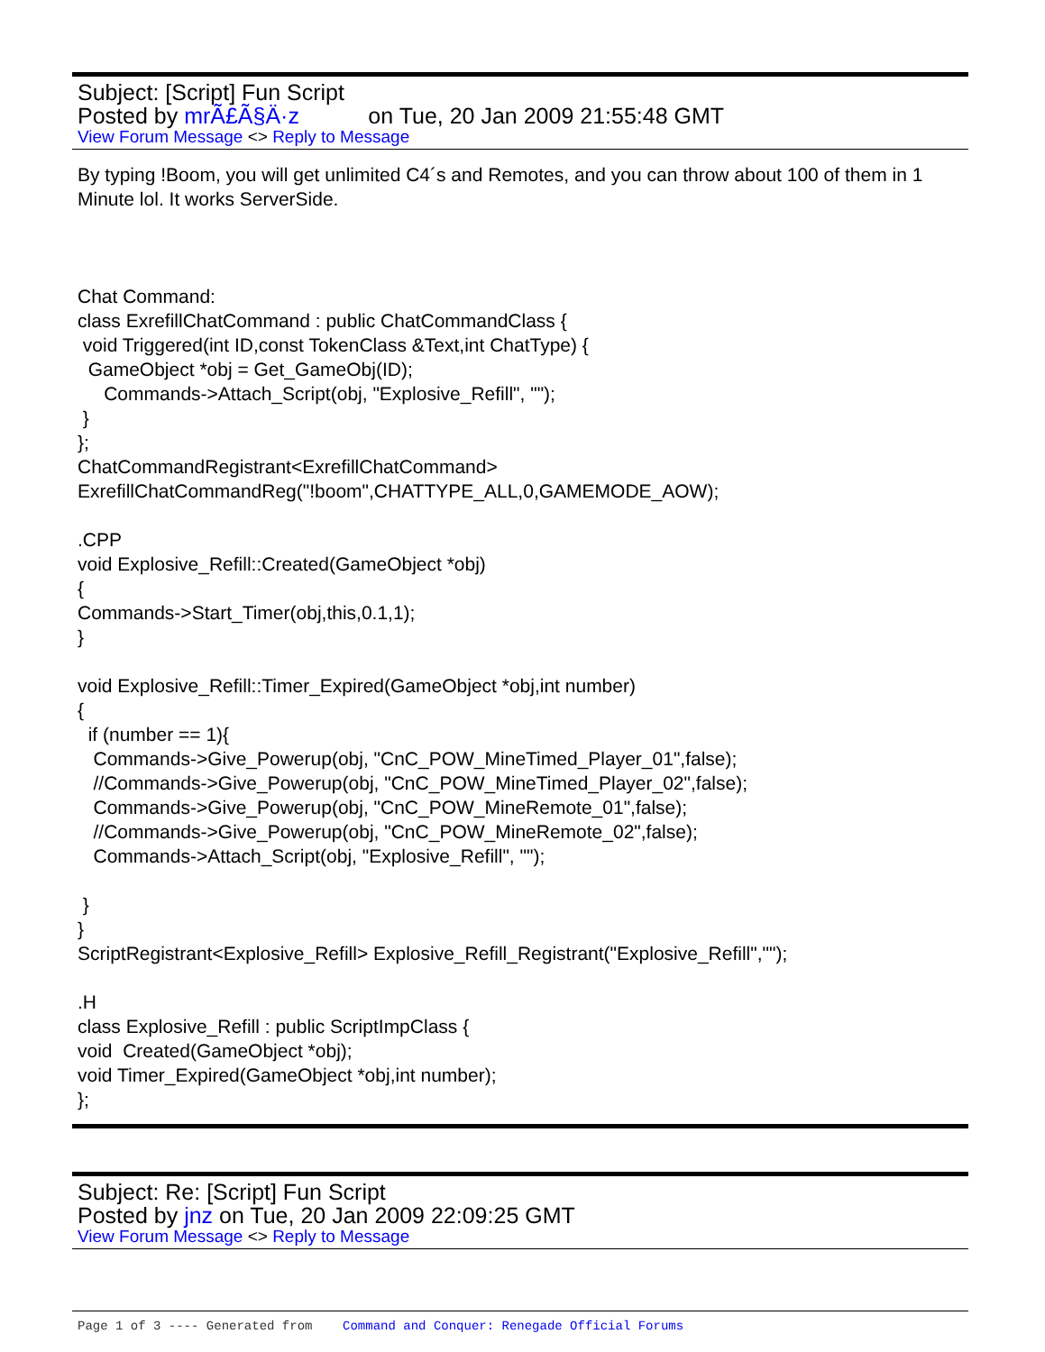Subject: [Script] Fun Script
Posted by mrÃ£Ã§Ä·z on Tue, 20 Jan 2009 21:55:48 GMT
View Forum Message <> Reply to Message
By typing !Boom, you will get unlimited C4´s and Remotes, and you can throw about 100 of them in 1 Minute lol. It works ServerSide. Chat Command: class ExrefillChatCommand : public ChatCommandClass { void Triggered(int ID,const TokenClass &Text,int ChatType) { GameObject *obj = Get_GameObj(ID); Commands->Attach_Script(obj, "Explosive_Refill", ""); } }; ChatCommandRegistrant<ExrefillChatCommand> ExrefillChatCommandReg("!boom",CHATTYPE_ALL,0,GAMEMODE_AOW); .CPP void Explosive_Refill::Created(GameObject *obj) { Commands->Start_Timer(obj,this,0.1,1); } void Explosive_Refill::Timer_Expired(GameObject *obj,int number) { if (number == 1){ Commands->Give_Powerup(obj, "CnC_POW_MineTimed_Player_01",false); //Commands->Give_Powerup(obj, "CnC_POW_MineTimed_Player_02",false); Commands->Give_Powerup(obj, "CnC_POW_MineRemote_01",false); //Commands->Give_Powerup(obj, "CnC_POW_MineRemote_02",false); Commands->Attach_Script(obj, "Explosive_Refill", ""); } } ScriptRegistrant<Explosive_Refill> Explosive_Refill_Registrant("Explosive_Refill",""); .H class Explosive_Refill : public ScriptImpClass { void Created(GameObject *obj); void Timer_Expired(GameObject *obj,int number); };
Subject: Re: [Script] Fun Script
Posted by jnz on Tue, 20 Jan 2009 22:09:25 GMT
View Forum Message <> Reply to Message
Page 1 of 3 ---- Generated from Command and Conquer: Renegade Official Forums